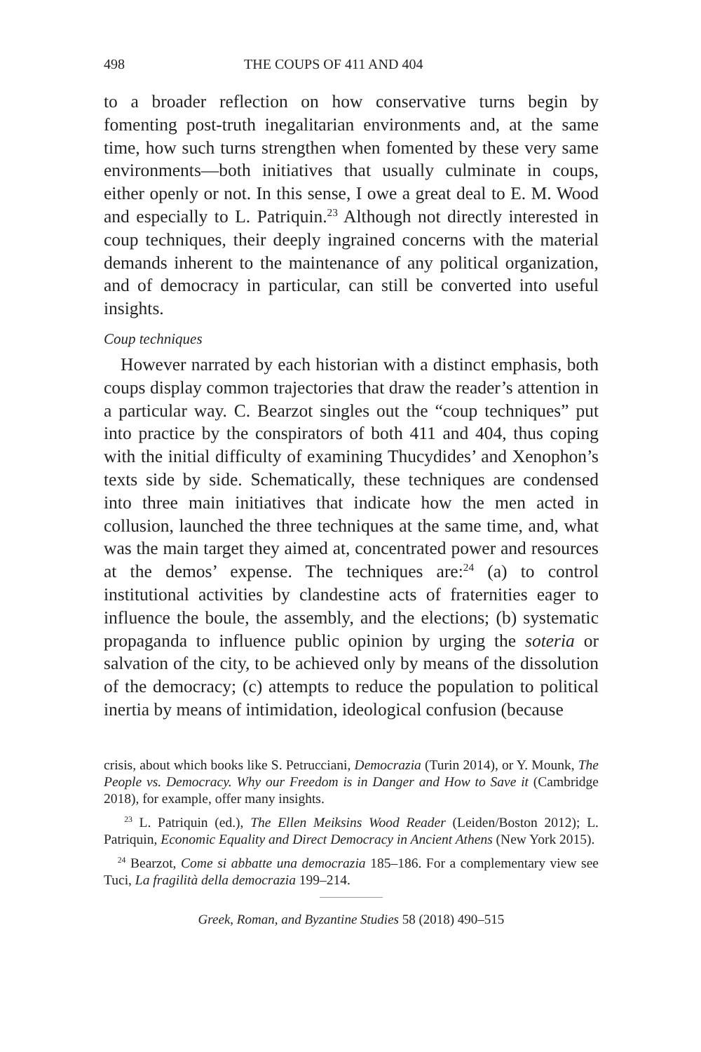498 THE COUPS OF 411 AND 404
to a broader reflection on how conservative turns begin by fomenting post-truth inegalitarian environments and, at the same time, how such turns strengthen when fomented by these very same environments—both initiatives that usually culminate in coups, either openly or not. In this sense, I owe a great deal to E. M. Wood and especially to L. Patriquin.<sup>23</sup> Although not directly interested in coup techniques, their deeply ingrained concerns with the material demands inherent to the maintenance of any political organization, and of democracy in particular, can still be converted into useful insights.
Coup techniques
However narrated by each historian with a distinct emphasis, both coups display common trajectories that draw the reader’s attention in a particular way. C. Bearzot singles out the “coup techniques” put into practice by the conspirators of both 411 and 404, thus coping with the initial difficulty of examining Thucydides’ and Xenophon’s texts side by side. Schematically, these techniques are condensed into three main initiatives that indicate how the men acted in collusion, launched the three techniques at the same time, and, what was the main target they aimed at, concentrated power and resources at the demos’ expense. The techniques are:<sup>24</sup> (a) to control institutional activities by clandestine acts of fraternities eager to influence the boule, the assembly, and the elections; (b) systematic propaganda to influence public opinion by urging the soteria or salvation of the city, to be achieved only by means of the dissolution of the democracy; (c) attempts to reduce the population to political inertia by means of intimidation, ideological confusion (because
crisis, about which books like S. Petrucciani, Democrazia (Turin 2014), or Y. Mounk, The People vs. Democracy. Why our Freedom is in Danger and How to Save it (Cambridge 2018), for example, offer many insights.
<sup>23</sup> L. Patriquin (ed.), The Ellen Meiksins Wood Reader (Leiden/Boston 2012); L. Patriquin, Economic Equality and Direct Democracy in Ancient Athens (New York 2015).
<sup>24</sup> Bearzot, Come si abbatte una democrazia 185–186. For a complementary view see Tuci, La fragilità della democrazia 199–214.
Greek, Roman, and Byzantine Studies 58 (2018) 490–515